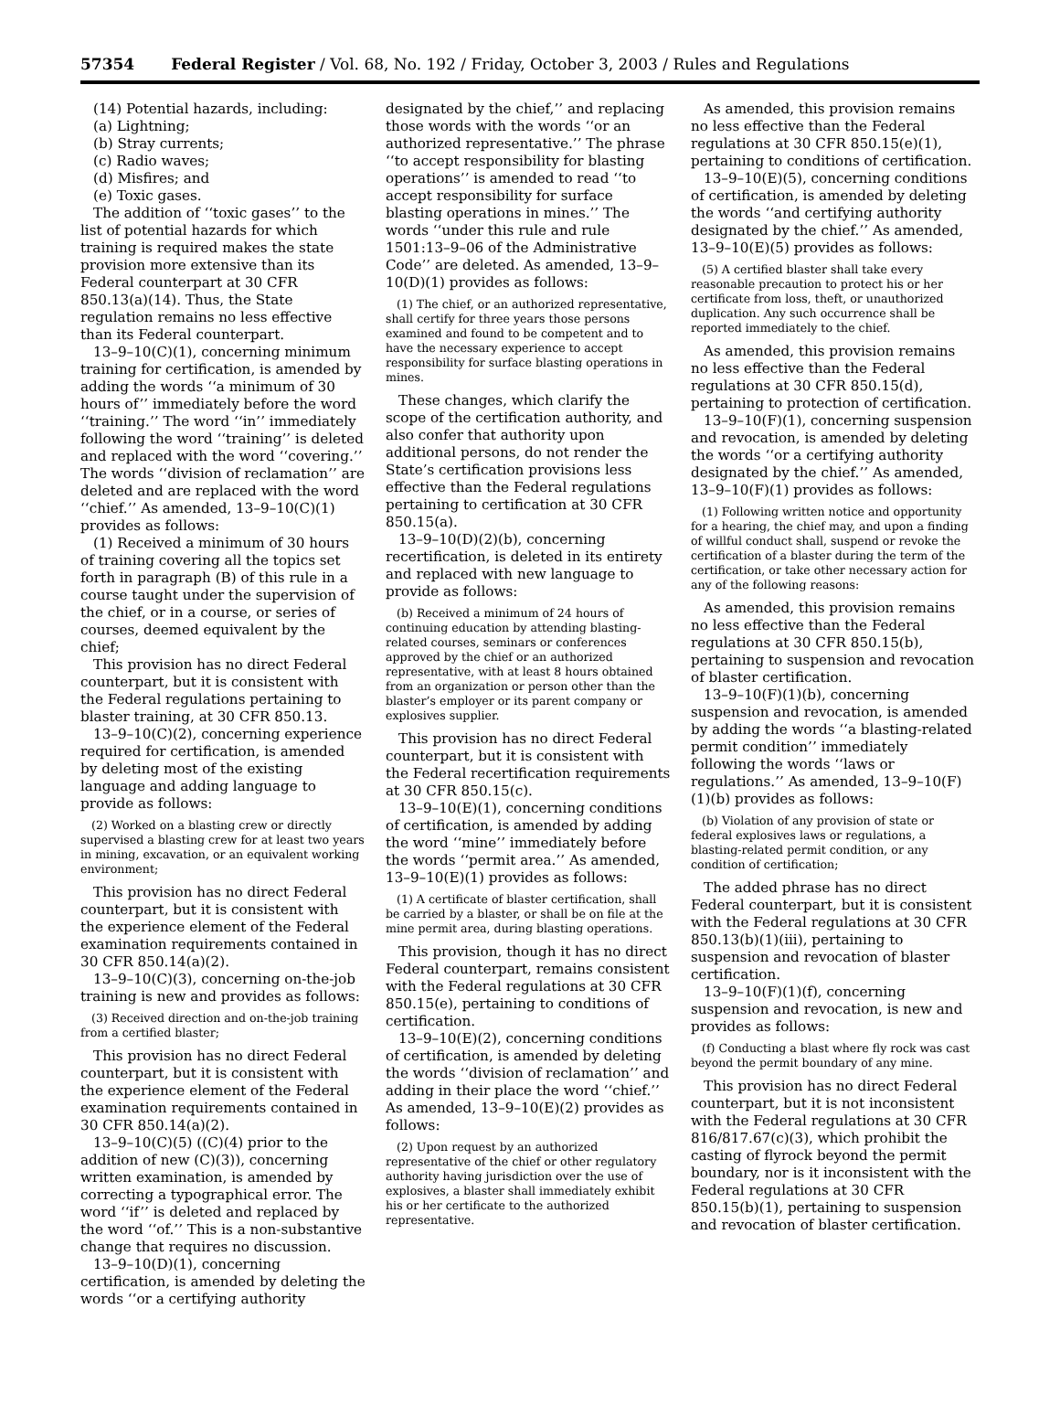57354 Federal Register / Vol. 68, No. 192 / Friday, October 3, 2003 / Rules and Regulations
(14) Potential hazards, including:
(a) Lightning;
(b) Stray currents;
(c) Radio waves;
(d) Misfires; and
(e) Toxic gases.
The addition of ‘‘toxic gases’’ to the list of potential hazards for which training is required makes the state provision more extensive than its Federal counterpart at 30 CFR 850.13(a)(14). Thus, the State regulation remains no less effective than its Federal counterpart.
13–9–10(C)(1), concerning minimum training for certification, is amended by adding the words ‘‘a minimum of 30 hours of’’ immediately before the word ‘‘training.’’ The word ‘‘in’’ immediately following the word ‘‘training’’ is deleted and replaced with the word ‘‘covering.’’ The words ‘‘division of reclamation’’ are deleted and are replaced with the word ‘‘chief.’’ As amended, 13–9–10(C)(1) provides as follows:
(1) Received a minimum of 30 hours of training covering all the topics set forth in paragraph (B) of this rule in a course taught under the supervision of the chief, or in a course, or series of courses, deemed equivalent by the chief;
This provision has no direct Federal counterpart, but it is consistent with the Federal regulations pertaining to blaster training, at 30 CFR 850.13.
13–9–10(C)(2), concerning experience required for certification, is amended by deleting most of the existing language and adding language to provide as follows:
(2) Worked on a blasting crew or directly supervised a blasting crew for at least two years in mining, excavation, or an equivalent working environment;
This provision has no direct Federal counterpart, but it is consistent with the experience element of the Federal examination requirements contained in 30 CFR 850.14(a)(2).
13–9–10(C)(3), concerning on-the-job training is new and provides as follows:
(3) Received direction and on-the-job training from a certified blaster;
This provision has no direct Federal counterpart, but it is consistent with the experience element of the Federal examination requirements contained in 30 CFR 850.14(a)(2).
13–9–10(C)(5) ((C)(4) prior to the addition of new (C)(3)), concerning written examination, is amended by correcting a typographical error. The word ‘‘if’’ is deleted and replaced by the word ‘‘of.’’ This is a non-substantive change that requires no discussion.
13–9–10(D)(1), concerning certification, is amended by deleting the words ‘‘or a certifying authority
designated by the chief,’’ and replacing those words with the words ‘‘or an authorized representative.’’ The phrase ‘‘to accept responsibility for blasting operations’’ is amended to read ‘‘to accept responsibility for surface blasting operations in mines.’’ The words ‘‘under this rule and rule 1501:13–9–06 of the Administrative Code’’ are deleted. As amended, 13–9–10(D)(1) provides as follows:
(1) The chief, or an authorized representative, shall certify for three years those persons examined and found to be competent and to have the necessary experience to accept responsibility for surface blasting operations in mines.
These changes, which clarify the scope of the certification authority, and also confer that authority upon additional persons, do not render the State’s certification provisions less effective than the Federal regulations pertaining to certification at 30 CFR 850.15(a).
13–9–10(D)(2)(b), concerning recertification, is deleted in its entirety and replaced with new language to provide as follows:
(b) Received a minimum of 24 hours of continuing education by attending blasting-related courses, seminars or conferences approved by the chief or an authorized representative, with at least 8 hours obtained from an organization or person other than the blaster’s employer or its parent company or explosives supplier.
This provision has no direct Federal counterpart, but it is consistent with the Federal recertification requirements at 30 CFR 850.15(c).
13–9–10(E)(1), concerning conditions of certification, is amended by adding the word ‘‘mine’’ immediately before the words ‘‘permit area.’’ As amended, 13–9–10(E)(1) provides as follows:
(1) A certificate of blaster certification, shall be carried by a blaster, or shall be on file at the mine permit area, during blasting operations.
This provision, though it has no direct Federal counterpart, remains consistent with the Federal regulations at 30 CFR 850.15(e), pertaining to conditions of certification.
13–9–10(E)(2), concerning conditions of certification, is amended by deleting the words ‘‘division of reclamation’’ and adding in their place the word ‘‘chief.’’ As amended, 13–9–10(E)(2) provides as follows:
(2) Upon request by an authorized representative of the chief or other regulatory authority having jurisdiction over the use of explosives, a blaster shall immediately exhibit his or her certificate to the authorized representative.
As amended, this provision remains no less effective than the Federal regulations at 30 CFR 850.15(e)(1), pertaining to conditions of certification.
13–9–10(E)(5), concerning conditions of certification, is amended by deleting the words ‘‘and certifying authority designated by the chief.’’ As amended, 13–9–10(E)(5) provides as follows:
(5) A certified blaster shall take every reasonable precaution to protect his or her certificate from loss, theft, or unauthorized duplication. Any such occurrence shall be reported immediately to the chief.
As amended, this provision remains no less effective than the Federal regulations at 30 CFR 850.15(d), pertaining to protection of certification.
13–9–10(F)(1), concerning suspension and revocation, is amended by deleting the words ‘‘or a certifying authority designated by the chief.’’ As amended, 13–9–10(F)(1) provides as follows:
(1) Following written notice and opportunity for a hearing, the chief may, and upon a finding of willful conduct shall, suspend or revoke the certification of a blaster during the term of the certification, or take other necessary action for any of the following reasons:
As amended, this provision remains no less effective than the Federal regulations at 30 CFR 850.15(b), pertaining to suspension and revocation of blaster certification.
13–9–10(F)(1)(b), concerning suspension and revocation, is amended by adding the words ‘‘a blasting-related permit condition’’ immediately following the words ‘‘laws or regulations.’’ As amended, 13–9–10(F)(1)(b) provides as follows:
(b) Violation of any provision of state or federal explosives laws or regulations, a blasting-related permit condition, or any condition of certification;
The added phrase has no direct Federal counterpart, but it is consistent with the Federal regulations at 30 CFR 850.13(b)(1)(iii), pertaining to suspension and revocation of blaster certification.
13–9–10(F)(1)(f), concerning suspension and revocation, is new and provides as follows:
(f) Conducting a blast where fly rock was cast beyond the permit boundary of any mine.
This provision has no direct Federal counterpart, but it is not inconsistent with the Federal regulations at 30 CFR 816/817.67(c)(3), which prohibit the casting of flyrock beyond the permit boundary, nor is it inconsistent with the Federal regulations at 30 CFR 850.15(b)(1), pertaining to suspension and revocation of blaster certification.